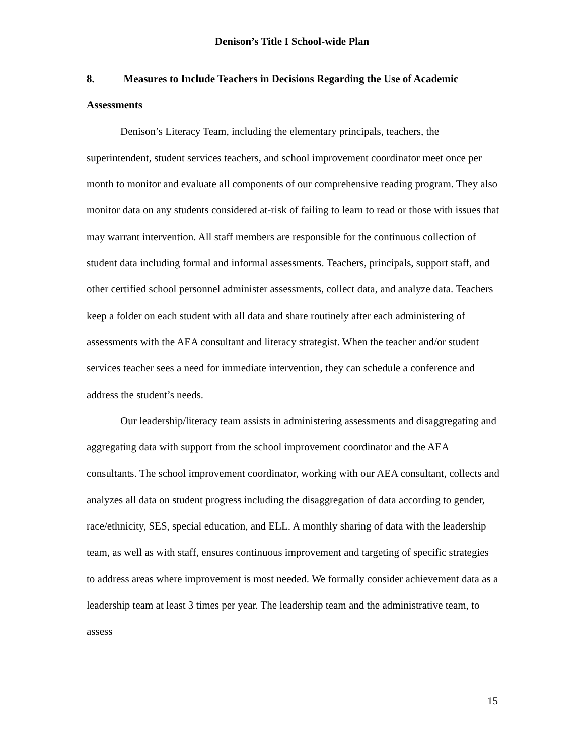Denison’s Title I School-wide Plan
8. Measures to Include Teachers in Decisions Regarding the Use of Academic Assessments
Denison’s Literacy Team, including the elementary principals, teachers, the superintendent, student services teachers, and school improvement coordinator meet once per month to monitor and evaluate all components of our comprehensive reading program. They also monitor data on any students considered at-risk of failing to learn to read or those with issues that may warrant intervention. All staff members are responsible for the continuous collection of student data including formal and informal assessments. Teachers, principals, support staff, and other certified school personnel administer assessments, collect data, and analyze data. Teachers keep a folder on each student with all data and share routinely after each administering of assessments with the AEA consultant and literacy strategist. When the teacher and/or student services teacher sees a need for immediate intervention, they can schedule a conference and address the student’s needs.
Our leadership/literacy team assists in administering assessments and disaggregating and aggregating data with support from the school improvement coordinator and the AEA consultants. The school improvement coordinator, working with our AEA consultant, collects and analyzes all data on student progress including the disaggregation of data according to gender, race/ethnicity, SES, special education, and ELL. A monthly sharing of data with the leadership team, as well as with staff, ensures continuous improvement and targeting of specific strategies to address areas where improvement is most needed. We formally consider achievement data as a leadership team at least 3 times per year. The leadership team and the administrative team, to assess
15